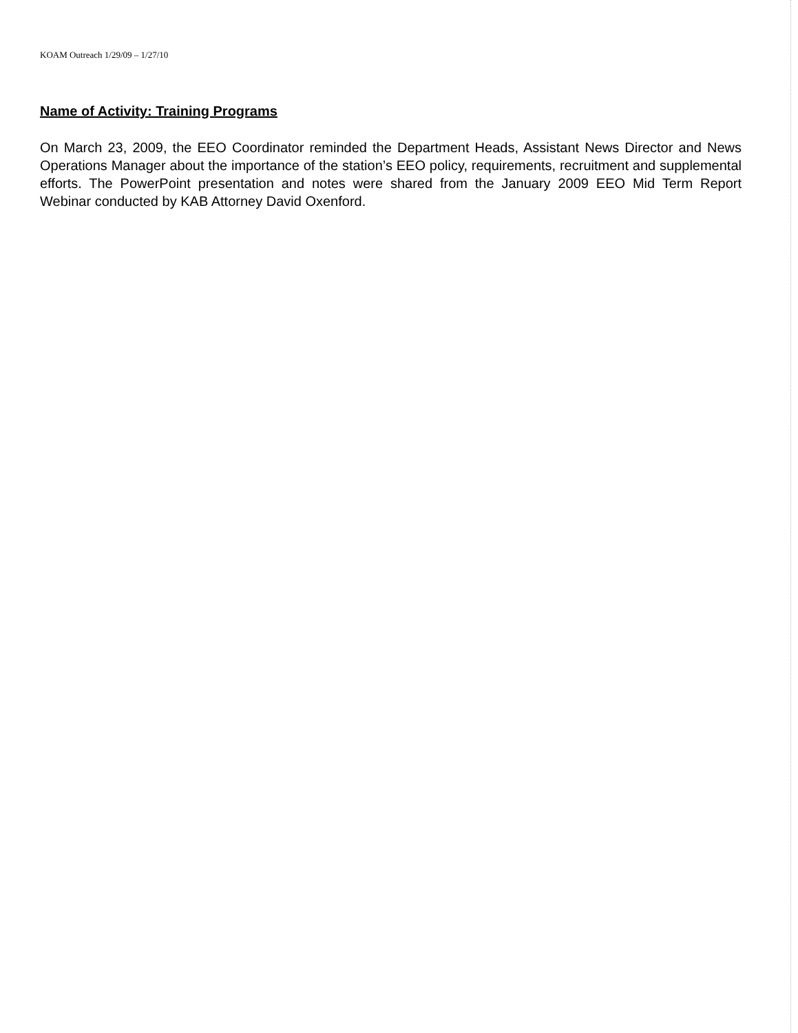KOAM Outreach 1/29/09 – 1/27/10
Name of Activity: Training Programs
On March 23, 2009, the EEO Coordinator reminded the Department Heads, Assistant News Director and News Operations Manager about the importance of the station’s EEO policy, requirements, recruitment and supplemental efforts. The PowerPoint presentation and notes were shared from the January 2009 EEO Mid Term Report Webinar conducted by KAB Attorney David Oxenford.